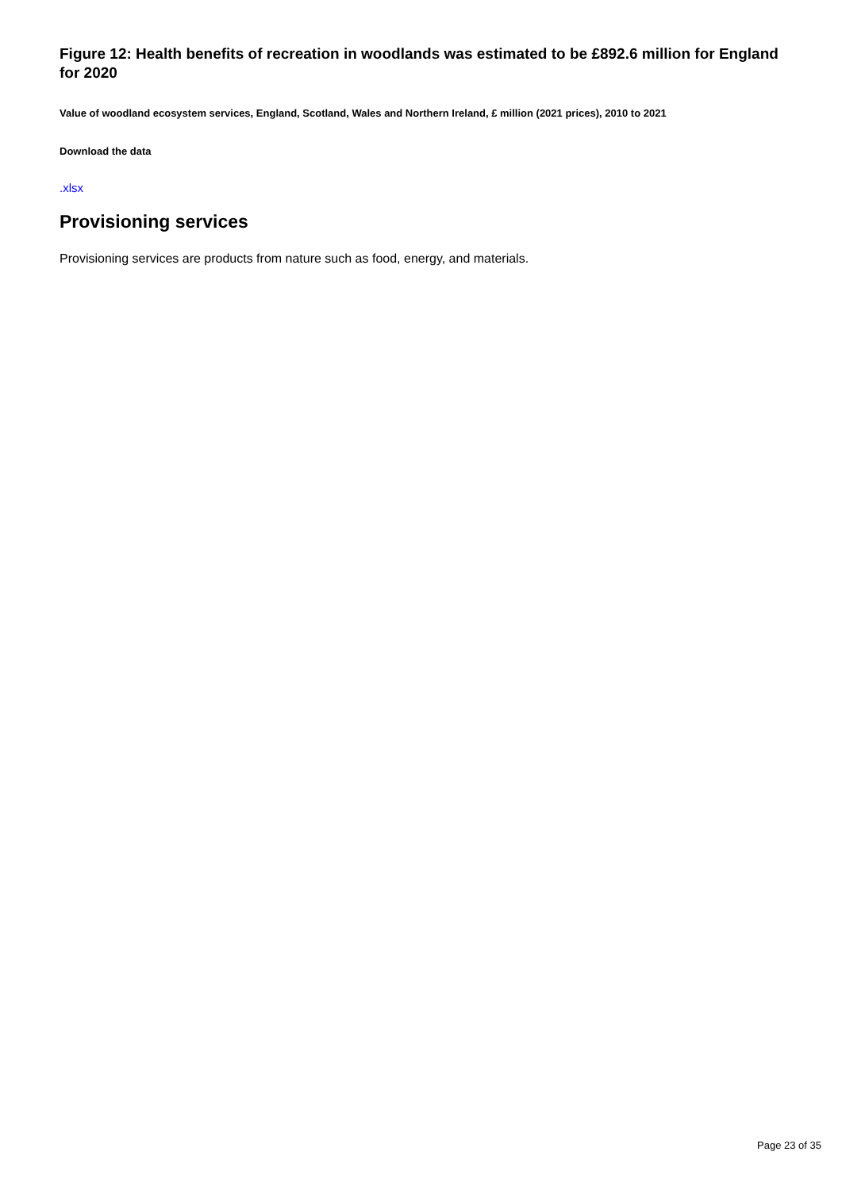Figure 12: Health benefits of recreation in woodlands was estimated to be £892.6 million for England for 2020
Value of woodland ecosystem services, England, Scotland, Wales and Northern Ireland, £ million (2021 prices), 2010 to 2021
Download the data
.xlsx
Provisioning services
Provisioning services are products from nature such as food, energy, and materials.
Page 23 of 35